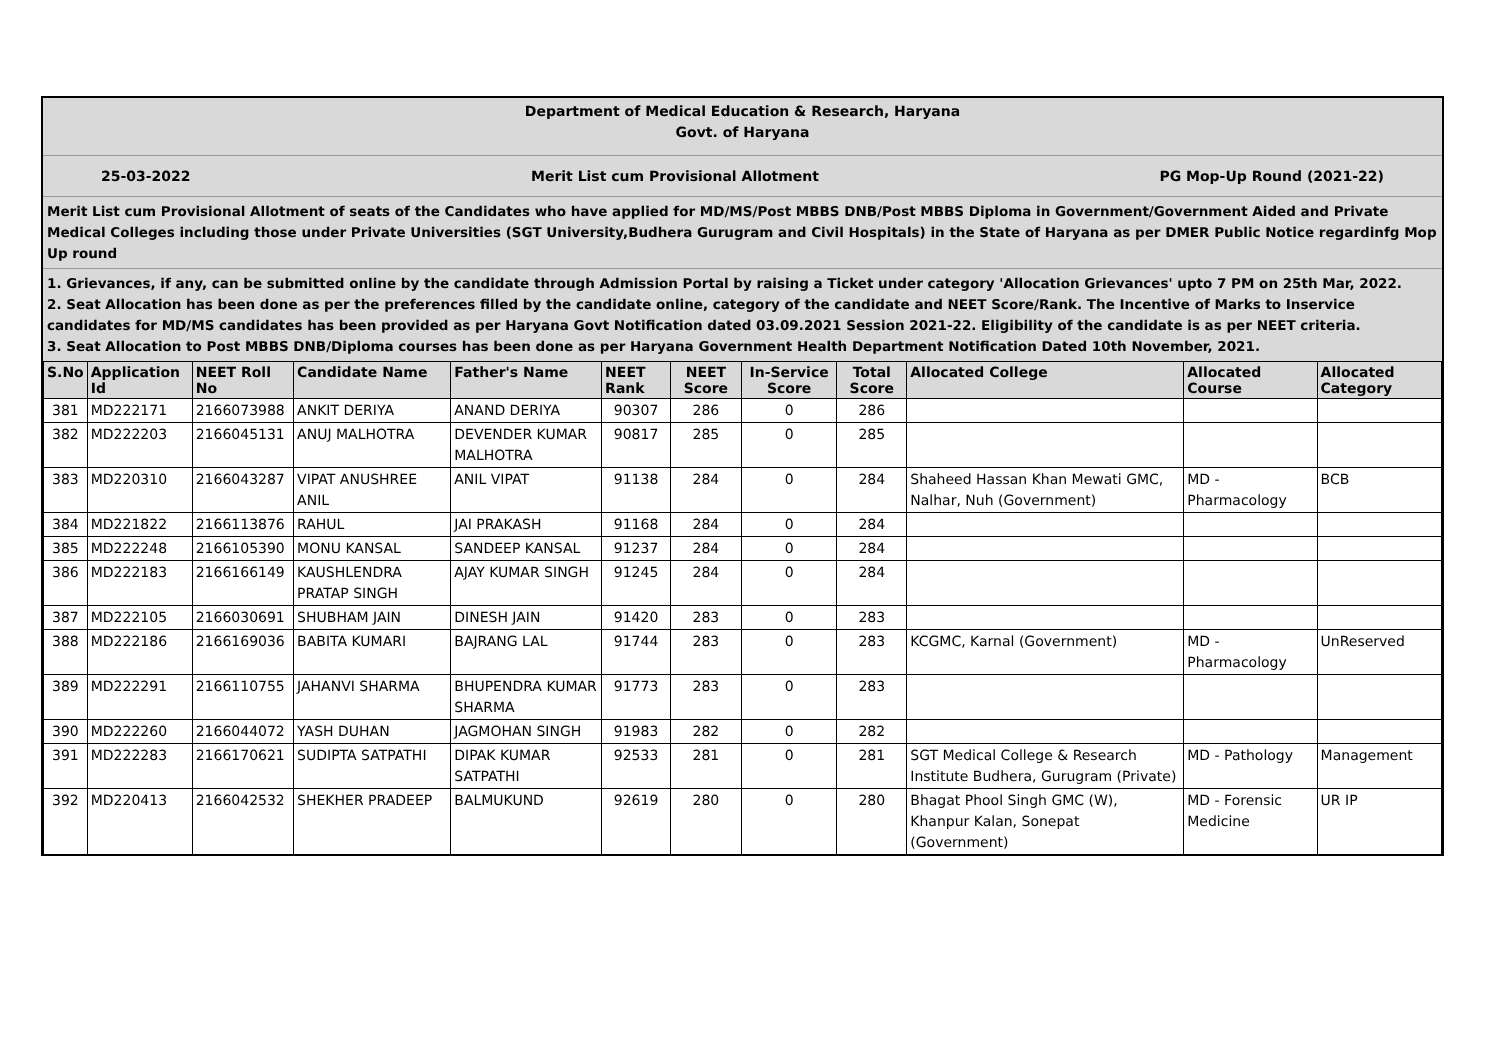Department of Medical Education & Research, Haryana
Govt. of Haryana
25-03-2022 Merit List cum Provisional Allotment PG Mop-Up Round (2021-22)
Merit List cum Provisional Allotment of seats of the Candidates who have applied for MD/MS/Post MBBS DNB/Post MBBS Diploma in Government/Government Aided and Private Medical Colleges including those under Private Universities (SGT University,Budhera Gurugram and Civil Hospitals) in the State of Haryana as per DMER Public Notice regardinfg Mop Up round
1. Grievances, if any, can be submitted online by the candidate through Admission Portal by raising a Ticket under category 'Allocation Grievances' upto 7 PM on 25th Mar, 2022.
2. Seat Allocation has been done as per the preferences filled by the candidate online, category of the candidate and NEET Score/Rank. The Incentive of Marks to Inservice candidates for MD/MS candidates has been provided as per Haryana Govt Notification dated 03.09.2021 Session 2021-22. Eligibility of the candidate is as per NEET criteria.
3. Seat Allocation to Post MBBS DNB/Diploma courses has been done as per Haryana Government Health Department Notification Dated 10th November, 2021.
| S.No | Application Id | NEET Roll No | Candidate Name | Father's Name | NEET Rank | NEET Score | In-Service Score | Total Score | Allocated College | Allocated Course | Allocated Category |
| --- | --- | --- | --- | --- | --- | --- | --- | --- | --- | --- | --- |
| 381 | MD222171 | 2166073988 | ANKIT DERIYA | ANAND DERIYA | 90307 | 286 | 0 | 286 | | | |
| 382 | MD222203 | 2166045131 | ANUJ MALHOTRA | DEVENDER KUMAR MALHOTRA | 90817 | 285 | 0 | 285 | | | |
| 383 | MD220310 | 2166043287 | VIPAT ANUSHREE ANIL | ANIL VIPAT | 91138 | 284 | 0 | 284 | Shaheed Hassan Khan Mewati GMC, Nalhar, Nuh (Government) | MD - Pharmacology | BCB |
| 384 | MD221822 | 2166113876 | RAHUL | JAI PRAKASH | 91168 | 284 | 0 | 284 | | | |
| 385 | MD222248 | 2166105390 | MONU KANSAL | SANDEEP KANSAL | 91237 | 284 | 0 | 284 | | | |
| 386 | MD222183 | 2166166149 | KAUSHLENDRA PRATAP SINGH | AJAY KUMAR SINGH | 91245 | 284 | 0 | 284 | | | |
| 387 | MD222105 | 2166030691 | SHUBHAM JAIN | DINESH JAIN | 91420 | 283 | 0 | 283 | | | |
| 388 | MD222186 | 2166169036 | BABITA KUMARI | BAJRANG LAL | 91744 | 283 | 0 | 283 | KCGMC, Karnal (Government) | MD - Pharmacology | UnReserved |
| 389 | MD222291 | 2166110755 | JAHANVI SHARMA | BHUPENDRA KUMAR SHARMA | 91773 | 283 | 0 | 283 | | | |
| 390 | MD222260 | 2166044072 | YASH DUHAN | JAGMOHAN SINGH | 91983 | 282 | 0 | 282 | | | |
| 391 | MD222283 | 2166170621 | SUDIPTA SATPATHI | DIPAK KUMAR SATPATHI | 92533 | 281 | 0 | 281 | SGT Medical College & Research Institute Budhera, Gurugram (Private) | MD - Pathology | Management |
| 392 | MD220413 | 2166042532 | SHEKHER PRADEEP | BALMUKUND | 92619 | 280 | 0 | 280 | Bhagat Phool Singh GMC (W), Khanpur Kalan, Sonepat (Government) | MD - Forensic Medicine | UR IP |